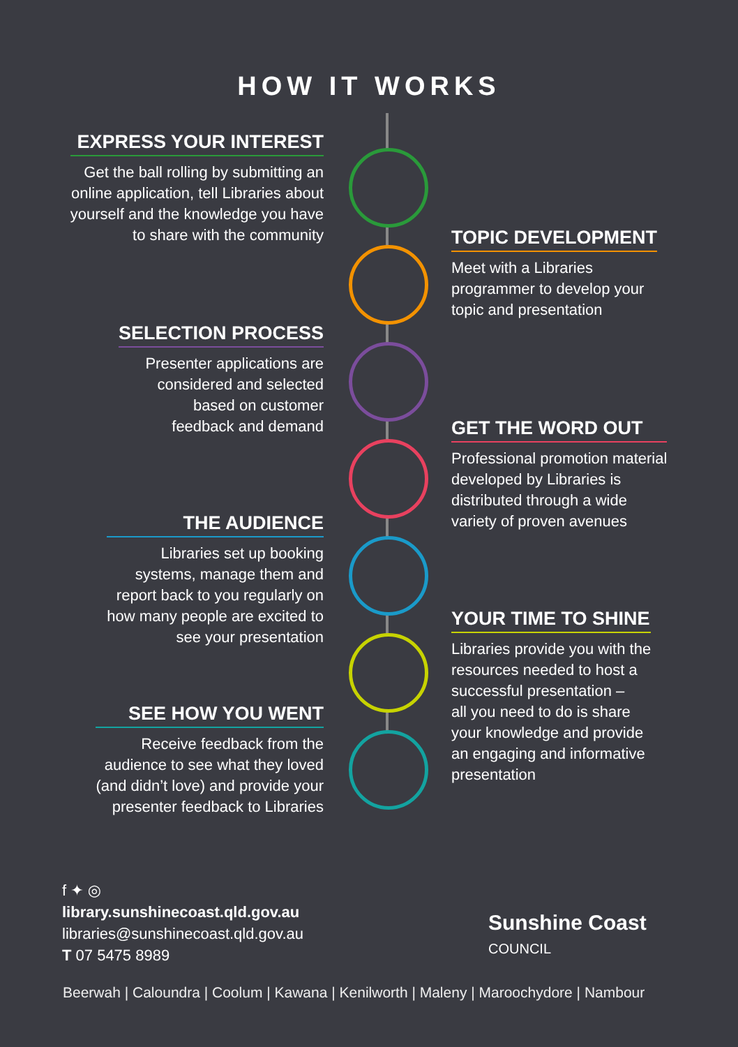HOW IT WORKS
EXPRESS YOUR INTEREST
Get the ball rolling by submitting an
online application, tell Libraries about
yourself and the knowledge you have
to share with the community
TOPIC DEVELOPMENT
Meet with a Libraries
programmer to develop your
topic and presentation
SELECTION PROCESS
Presenter applications are
considered and selected
based on customer
feedback and demand
GET THE WORD OUT
Professional promotion material
developed by Libraries is
distributed through a wide
variety of proven avenues
THE AUDIENCE
Libraries set up booking
systems, manage them and
report back to you regularly on
how many people are excited to
see your presentation
YOUR TIME TO SHINE
Libraries provide you with the
resources needed to host a
successful presentation –
all you need to do is share
your knowledge and provide
an engaging and informative
presentation
SEE HOW YOU WENT
Receive feedback from the
audience to see what they loved
(and didn’t love) and provide your
presenter feedback to Libraries
f ✦ ◎
library.sunshinecoast.qld.gov.au
libraries@sunshinecoast.qld.gov.au
T 07 5475 8989
Sunshine Coast
COUNCIL
Beerwah | Caloundra | Coolum | Kawana | Kenilworth | Maleny | Maroochydore | Nambour